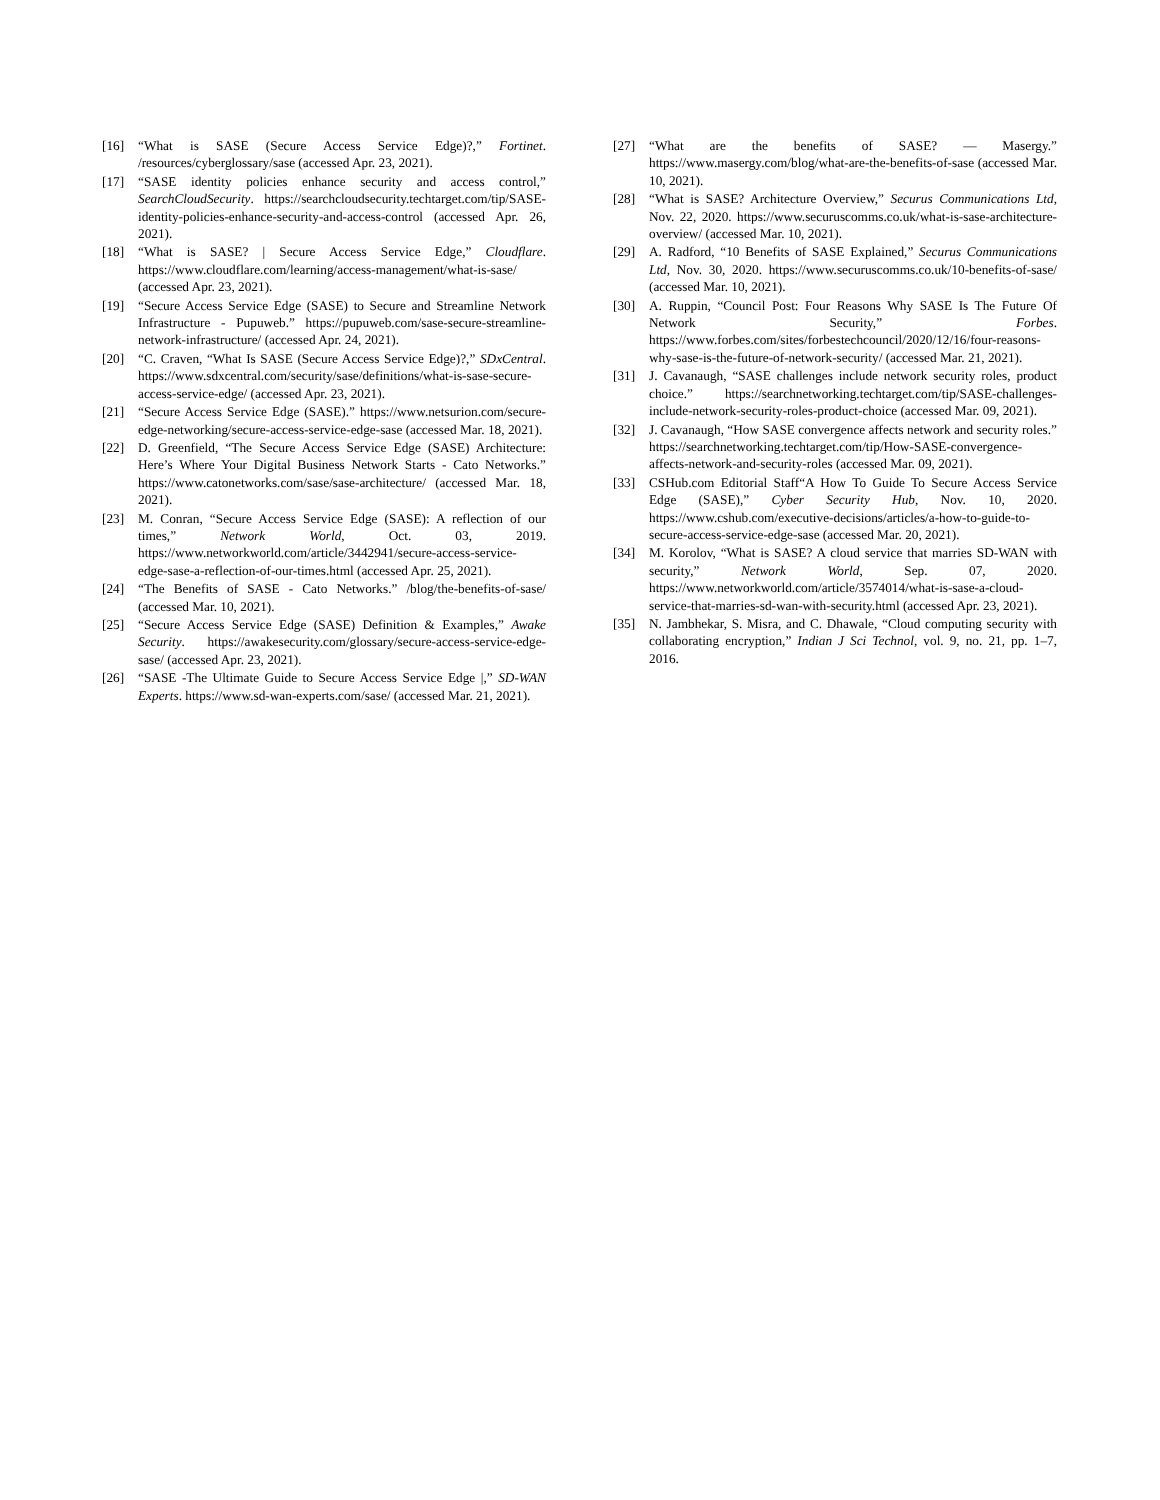[16] “What is SASE (Secure Access Service Edge)?,” Fortinet. /resources/cyberglossary/sase (accessed Apr. 23, 2021).
[17] “SASE identity policies enhance security and access control,” SearchCloudSecurity. https://searchcloudsecurity.techtarget.com/tip/SASE-identity-policies-enhance-security-and-access-control (accessed Apr. 26, 2021).
[18] “What is SASE? | Secure Access Service Edge,” Cloudflare. https://www.cloudflare.com/learning/access-management/what-is-sase/ (accessed Apr. 23, 2021).
[19] “Secure Access Service Edge (SASE) to Secure and Streamline Network Infrastructure - Pupuweb.” https://pupuweb.com/sase-secure-streamline-network-infrastructure/ (accessed Apr. 24, 2021).
[20] “C. Craven, “What Is SASE (Secure Access Service Edge)?,” SDxCentral. https://www.sdxcentral.com/security/sase/definitions/what-is-sase-secure-access-service-edge/ (accessed Apr. 23, 2021).
[21] “Secure Access Service Edge (SASE).” https://www.netsurion.com/secure-edge-networking/secure-access-service-edge-sase (accessed Mar. 18, 2021).
[22] D. Greenfield, “The Secure Access Service Edge (SASE) Architecture: Here’s Where Your Digital Business Network Starts - Cato Networks.” https://www.catonetworks.com/sase/sase-architecture/ (accessed Mar. 18, 2021).
[23] M. Conran, “Secure Access Service Edge (SASE): A reflection of our times,” Network World, Oct. 03, 2019. https://www.networkworld.com/article/3442941/secure-access-service-edge-sase-a-reflection-of-our-times.html (accessed Apr. 25, 2021).
[24] “The Benefits of SASE - Cato Networks.” /blog/the-benefits-of-sase/ (accessed Mar. 10, 2021).
[25] “Secure Access Service Edge (SASE) Definition & Examples,” Awake Security. https://awakesecurity.com/glossary/secure-access-service-edge-sase/ (accessed Apr. 23, 2021).
[26] “SASE -The Ultimate Guide to Secure Access Service Edge |,” SD-WAN Experts. https://www.sd-wan-experts.com/sase/ (accessed Mar. 21, 2021).
[27] “What are the benefits of SASE? — Masergy.” https://www.masergy.com/blog/what-are-the-benefits-of-sase (accessed Mar. 10, 2021).
[28] “What is SASE? Architecture Overview,” Securus Communications Ltd, Nov. 22, 2020. https://www.securuscomms.co.uk/what-is-sase-architecture-overview/ (accessed Mar. 10, 2021).
[29] A. Radford, “10 Benefits of SASE Explained,” Securus Communications Ltd, Nov. 30, 2020. https://www.securuscomms.co.uk/10-benefits-of-sase/ (accessed Mar. 10, 2021).
[30] A. Ruppin, “Council Post: Four Reasons Why SASE Is The Future Of Network Security,” Forbes. https://www.forbes.com/sites/forbestechcouncil/2020/12/16/four-reasons-why-sase-is-the-future-of-network-security/ (accessed Mar. 21, 2021).
[31] J. Cavanaugh, “SASE challenges include network security roles, product choice.” https://searchnetworking.techtarget.com/tip/SASE-challenges-include-network-security-roles-product-choice (accessed Mar. 09, 2021).
[32] J. Cavanaugh, “How SASE convergence affects network and security roles.” https://searchnetworking.techtarget.com/tip/How-SASE-convergence-affects-network-and-security-roles (accessed Mar. 09, 2021).
[33] CSHub.com Editorial Staff“A How To Guide To Secure Access Service Edge (SASE),” Cyber Security Hub, Nov. 10, 2020. https://www.cshub.com/executive-decisions/articles/a-how-to-guide-to-secure-access-service-edge-sase (accessed Mar. 20, 2021).
[34] M. Korolov, “What is SASE? A cloud service that marries SD-WAN with security,” Network World, Sep. 07, 2020. https://www.networkworld.com/article/3574014/what-is-sase-a-cloud-service-that-marries-sd-wan-with-security.html (accessed Apr. 23, 2021).
[35] N. Jambhekar, S. Misra, and C. Dhawale, “Cloud computing security with collaborating encryption,” Indian J Sci Technol, vol. 9, no. 21, pp. 1–7, 2016.